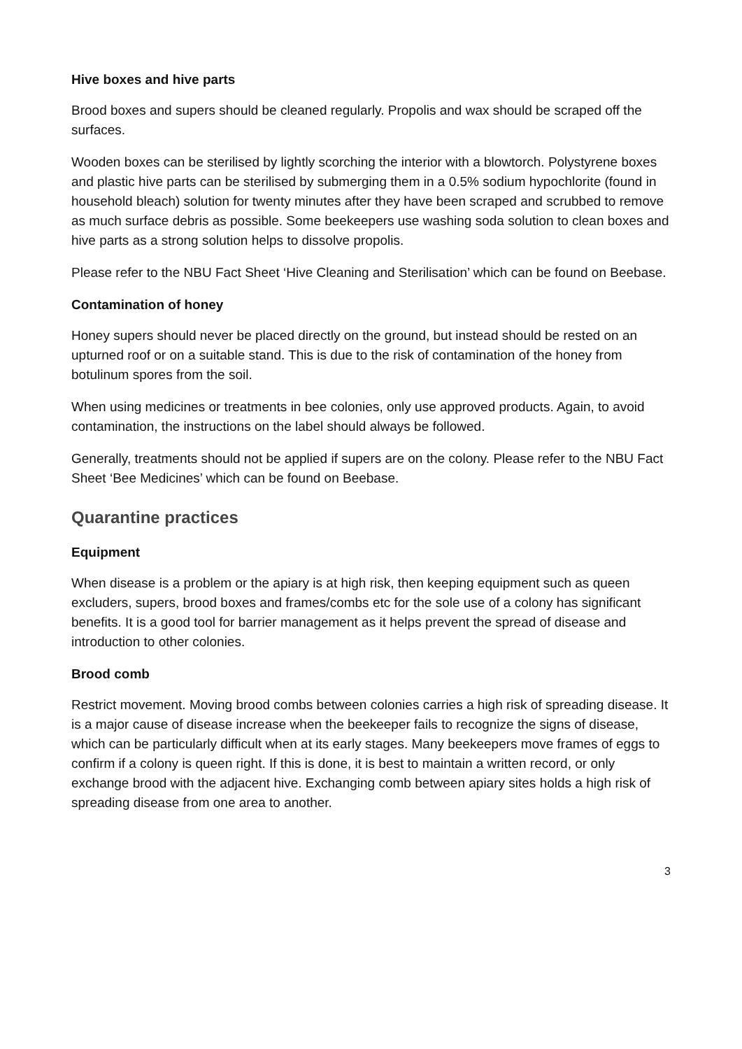Hive boxes and hive parts
Brood boxes and supers should be cleaned regularly. Propolis and wax should be scraped off the surfaces.
Wooden boxes can be sterilised by lightly scorching the interior with a blowtorch. Polystyrene boxes and plastic hive parts can be sterilised by submerging them in a 0.5% sodium hypochlorite (found in household bleach) solution for twenty minutes after they have been scraped and scrubbed to remove as much surface debris as possible. Some beekeepers use washing soda solution to clean boxes and hive parts as a strong solution helps to dissolve propolis.
Please refer to the NBU Fact Sheet ‘Hive Cleaning and Sterilisation’ which can be found on Beebase.
Contamination of honey
Honey supers should never be placed directly on the ground, but instead should be rested on an upturned roof or on a suitable stand. This is due to the risk of contamination of the honey from botulinum spores from the soil.
When using medicines or treatments in bee colonies, only use approved products. Again, to avoid contamination, the instructions on the label should always be followed.
Generally, treatments should not be applied if supers are on the colony. Please refer to the NBU Fact Sheet ‘Bee Medicines’ which can be found on Beebase.
Quarantine practices
Equipment
When disease is a problem or the apiary is at high risk, then keeping equipment such as queen excluders, supers, brood boxes and frames/combs etc for the sole use of a colony has significant benefits. It is a good tool for barrier management as it helps prevent the spread of disease and introduction to other colonies.
Brood comb
Restrict movement. Moving brood combs between colonies carries a high risk of spreading disease. It is a major cause of disease increase when the beekeeper fails to recognize the signs of disease, which can be particularly difficult when at its early stages. Many beekeepers move frames of eggs to confirm if a colony is queen right. If this is done, it is best to maintain a written record, or only exchange brood with the adjacent hive. Exchanging comb between apiary sites holds a high risk of spreading disease from one area to another.
3